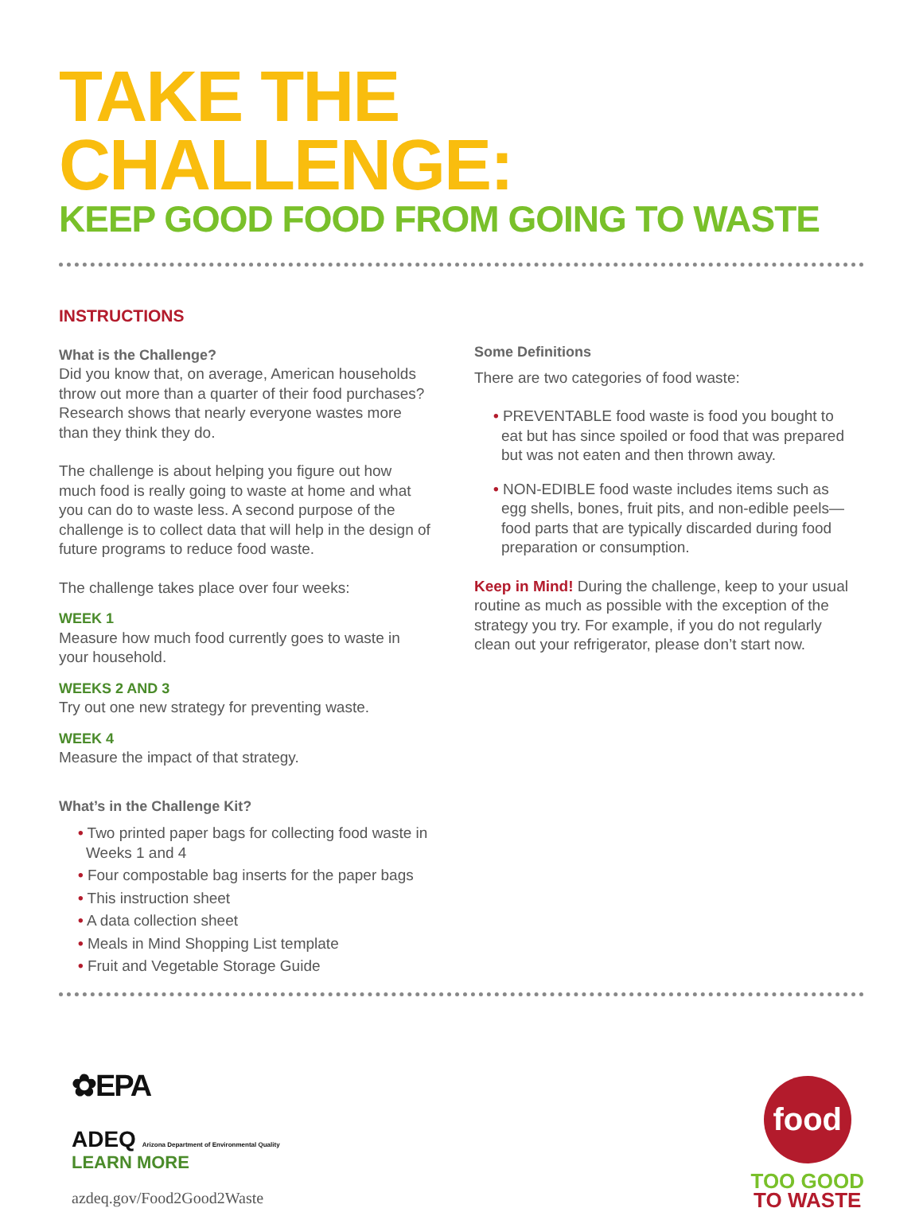TAKE THE CHALLENGE:
KEEP GOOD FOOD FROM GOING TO WASTE
INSTRUCTIONS
What is the Challenge?
Did you know that, on average, American households throw out more than a quarter of their food purchases? Research shows that nearly everyone wastes more than they think they do.
The challenge is about helping you figure out how much food is really going to waste at home and what you can do to waste less. A second purpose of the challenge is to collect data that will help in the design of future programs to reduce food waste.
The challenge takes place over four weeks:
WEEK 1
Measure how much food currently goes to waste in your household.
WEEKS 2 AND 3
Try out one new strategy for preventing waste.
WEEK 4
Measure the impact of that strategy.
What’s in the Challenge Kit?
• Two printed paper bags for collecting food waste in Weeks 1 and 4
• Four compostable bag inserts for the paper bags
• This instruction sheet
• A data collection sheet
• Meals in Mind Shopping List template
• Fruit and Vegetable Storage Guide
Some Definitions
There are two categories of food waste:
• PREVENTABLE food waste is food you bought to eat but has since spoiled or food that was prepared but was not eaten and then thrown away.
• NON-EDIBLE food waste includes items such as egg shells, bones, fruit pits, and non-edible peels—food parts that are typically discarded during food preparation or consumption.
Keep in Mind! During the challenge, keep to your usual routine as much as possible with the exception of the strategy you try. For example, if you do not regularly clean out your refrigerator, please don’t start now.
✿EPA
ADEQ Arizona Department of Environmental Quality
LEARN MORE
azdeq.gov/Food2Good2Waste
food
TOO GOOD
TO WASTE